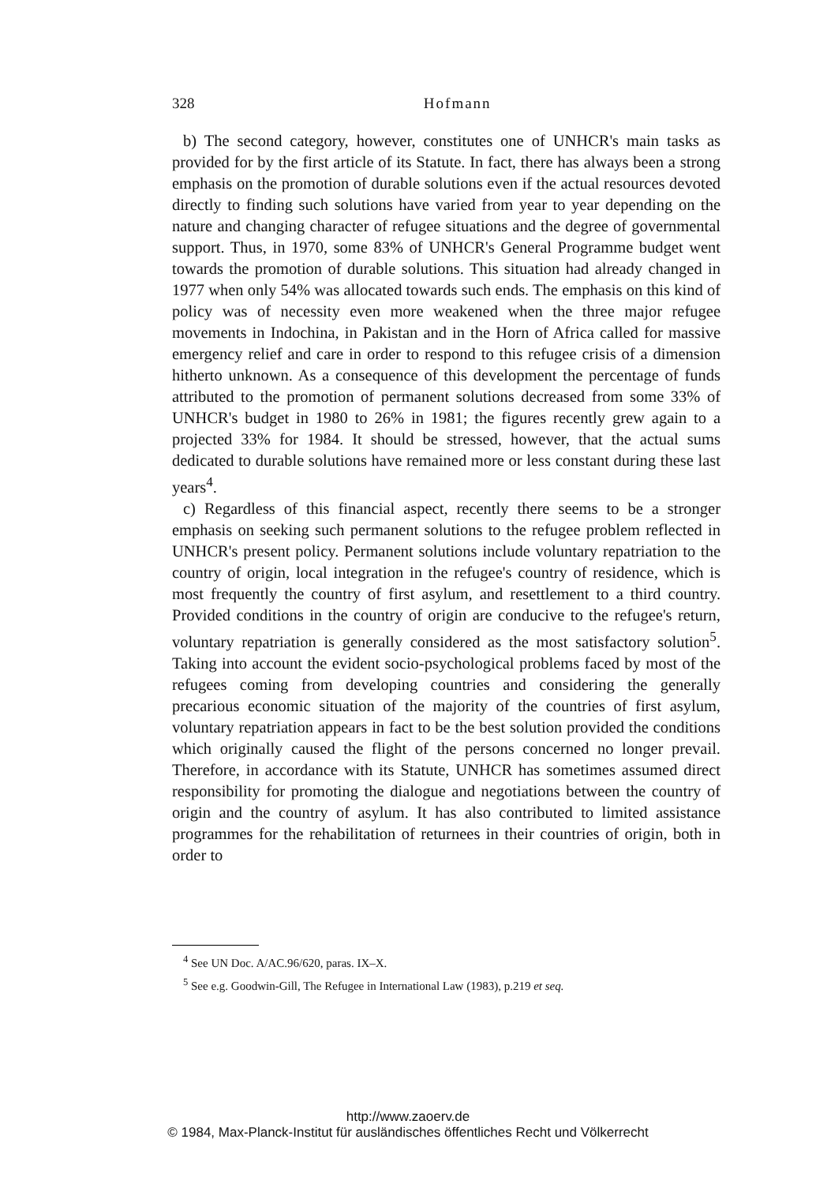328 Hofmann
b) The second category, however, constitutes one of UNHCR's main tasks as provided for by the first article of its Statute. In fact, there has always been a strong emphasis on the promotion of durable solutions even if the actual resources devoted directly to finding such solutions have varied from year to year depending on the nature and changing character of refugee situations and the degree of governmental support. Thus, in 1970, some 83% of UNHCR's General Programme budget went towards the promotion of durable solutions. This situation had already changed in 1977 when only 54% was allocated towards such ends. The emphasis on this kind of policy was of necessity even more weakened when the three major refugee movements in Indochina, in Pakistan and in the Horn of Africa called for massive emergency relief and care in order to respond to this refugee crisis of a dimension hitherto unknown. As a consequence of this development the percentage of funds attributed to the promotion of permanent solutions decreased from some 33% of UNHCR's budget in 1980 to 26% in 1981; the figures recently grew again to a projected 33% for 1984. It should be stressed, however, that the actual sums dedicated to durable solutions have remained more or less constant during these last years<sup>4</sup>.
c) Regardless of this financial aspect, recently there seems to be a stronger emphasis on seeking such permanent solutions to the refugee problem reflected in UNHCR's present policy. Permanent solutions include voluntary repatriation to the country of origin, local integration in the refugee's country of residence, which is most frequently the country of first asylum, and resettlement to a third country. Provided conditions in the country of origin are conducive to the refugee's return, voluntary repatriation is generally considered as the most satisfactory solution<sup>5</sup>. Taking into account the evident socio-psychological problems faced by most of the refugees coming from developing countries and considering the generally precarious economic situation of the majority of the countries of first asylum, voluntary repatriation appears in fact to be the best solution provided the conditions which originally caused the flight of the persons concerned no longer prevail. Therefore, in accordance with its Statute, UNHCR has sometimes assumed direct responsibility for promoting the dialogue and negotiations between the country of origin and the country of asylum. It has also contributed to limited assistance programmes for the rehabilitation of returnees in their countries of origin, both in order to
<sup>4</sup> See UN Doc. A/AC.96/620, paras. IX–X.
<sup>5</sup> See e.g. Goodwin-Gill, The Refugee in International Law (1983), p.219 et seq.
http://www.zaoerv.de
© 1984, Max-Planck-Institut für ausländisches öffentliches Recht und Völkerrecht